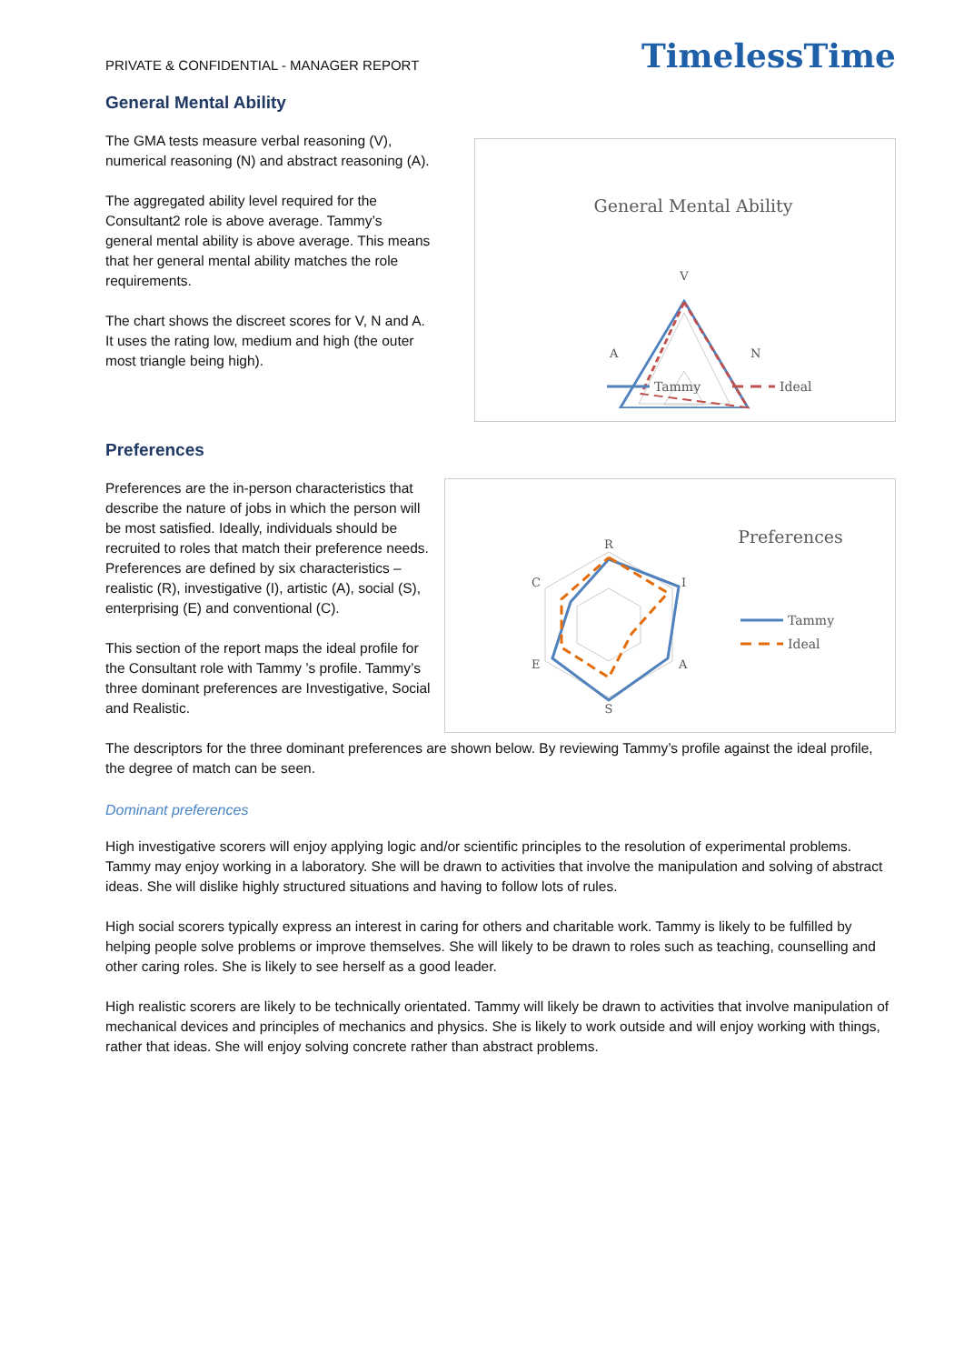PRIVATE & CONFIDENTIAL - MANAGER REPORT
TimelessTime
General Mental Ability
The GMA tests measure verbal reasoning (V), numerical reasoning (N) and abstract reasoning (A).
The aggregated ability level required for the Consultant2 role is above average. Tammy’s general mental ability is above average. This means that her general mental ability matches the role requirements.
The chart shows the discreet scores for V, N and A. It uses the rating low, medium and high (the outer most triangle being high).
General Mental Ability
V
A
N
Tammy
Ideal
Preferences
Preferences are the in-person characteristics that describe the nature of jobs in which the person will be most satisfied. Ideally, individuals should be recruited to roles that match their preference needs. Preferences are defined by six characteristics – realistic (R), investigative (I), artistic (A), social (S), enterprising (E) and conventional (C).
This section of the report maps the ideal profile for the Consultant role with Tammy ’s profile. Tammy’s three dominant preferences are Investigative, Social and Realistic.
Preferences
R
I
A
S
E
C
Tammy
Ideal
The descriptors for the three dominant preferences are shown below. By reviewing Tammy’s profile against the ideal profile, the degree of match can be seen.
Dominant preferences
High investigative scorers will enjoy applying logic and/or scientific principles to the resolution of experimental problems. Tammy may enjoy working in a laboratory. She will be drawn to activities that involve the manipulation and solving of abstract ideas. She will dislike highly structured situations and having to follow lots of rules.
High social scorers typically express an interest in caring for others and charitable work. Tammy is likely to be fulfilled by helping people solve problems or improve themselves. She will likely to be drawn to roles such as teaching, counselling and other caring roles. She is likely to see herself as a good leader.
High realistic scorers are likely to be technically orientated. Tammy will likely be drawn to activities that involve manipulation of mechanical devices and principles of mechanics and physics. She is likely to work outside and will enjoy working with things, rather that ideas. She will enjoy solving concrete rather than abstract problems.